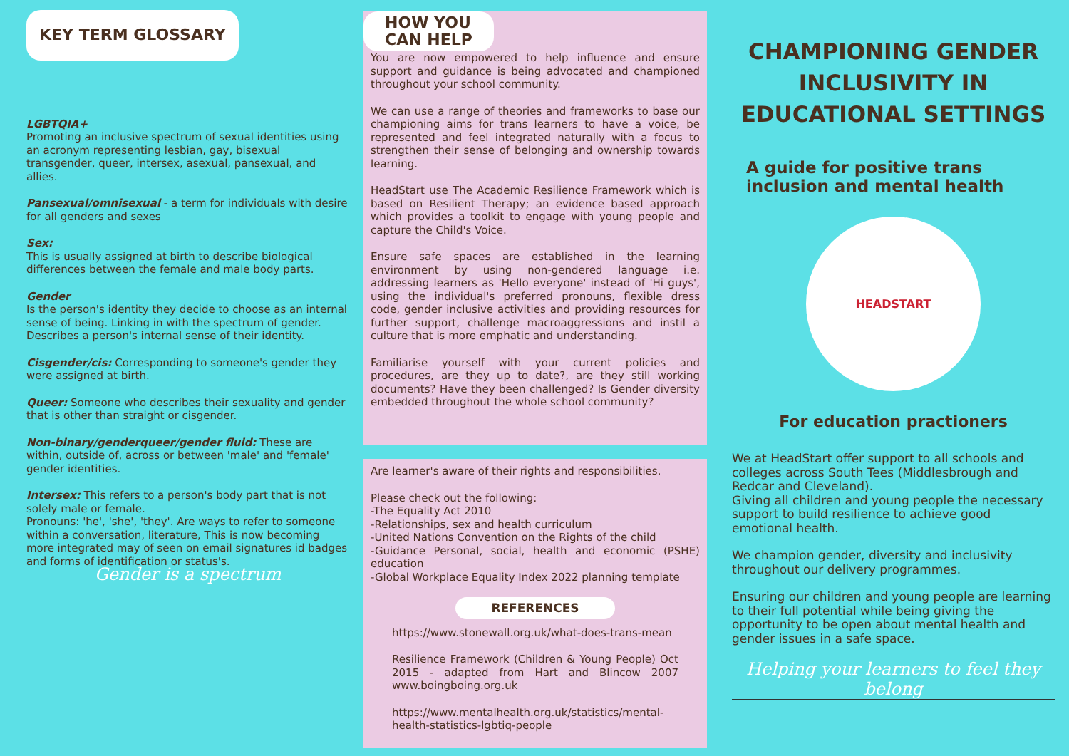KEY TERM GLOSSARY
LGBTQIA+
Promoting an inclusive spectrum of sexual identities using an acronym representing lesbian, gay, bisexual transgender, queer, intersex, asexual, pansexual, and allies.
Pansexual/omnisexual - a term for individuals with desire for all genders and sexes
Sex:
This is usually assigned at birth to describe biological differences between the female and male body parts.
Gender
Is the person's identity they decide to choose as an internal sense of being. Linking in with the spectrum of gender.
Describes a person's internal sense of their identity.
Cisgender/cis: Corresponding to someone's gender they were assigned at birth.
Queer: Someone who describes their sexuality and gender that is other than straight or cisgender.
Non-binary/genderqueer/gender fluid: These are within, outside of, across or between 'male' and 'female' gender identities.
Intersex: This refers to a person's body part that is not solely male or female.
Pronouns: 'he', 'she', 'they'. Are ways to refer to someone within a conversation, literature, This is now becoming more integrated may of seen on email signatures id badges and forms of identification or status's.
Gender is a spectrum
HOW YOU
CAN HELP
You are now empowered to help influence and ensure support and guidance is being advocated and championed throughout your school community.
We can use a range of theories and frameworks to base our championing aims for trans learners to have a voice, be represented and feel integrated naturally with a focus to strengthen their sense of belonging and ownership towards learning.
HeadStart use The Academic Resilience Framework which is based on Resilient Therapy; an evidence based approach which provides a toolkit to engage with young people and capture the Child's Voice.
Ensure safe spaces are established in the learning environment by using non-gendered language i.e. addressing learners as 'Hello everyone' instead of 'Hi guys', using the individual's preferred pronouns, flexible dress code, gender inclusive activities and providing resources for further support, challenge macroaggressions and instil a culture that is more emphatic and understanding.
Familiarise yourself with your current policies and procedures, are they up to date?, are they still working documents? Have they been challenged? Is Gender diversity embedded throughout the whole school community?
Are learner's aware of their rights and responsibilities.
Please check out the following:
-The Equality Act 2010
-Relationships, sex and health curriculum
-United Nations Convention on the Rights of the child
-Guidance Personal, social, health and economic (PSHE) education
-Global Workplace Equality Index 2022 planning template
REFERENCES
https://www.stonewall.org.uk/what-does-trans-mean
Resilience Framework (Children & Young People) Oct 2015 - adapted from Hart and Blincow 2007 www.boingboing.org.uk
https://www.mentalhealth.org.uk/statistics/mental-health-statistics-lgbtiq-people
CHAMPIONING GENDER INCLUSIVITY IN EDUCATIONAL SETTINGS
A guide for positive trans inclusion and mental health
HEADSTART
For education practioners
We at HeadStart offer support to all schools and colleges across South Tees (Middlesbrough and Redcar and Cleveland).
Giving all children and young people the necessary support to build resilience to achieve good emotional health.
We champion gender, diversity and inclusivity throughout our delivery programmes.
Ensuring our children and young people are learning to their full potential while being giving the opportunity to be open about mental health and gender issues in a safe space.
Helping your learners to feel they belong